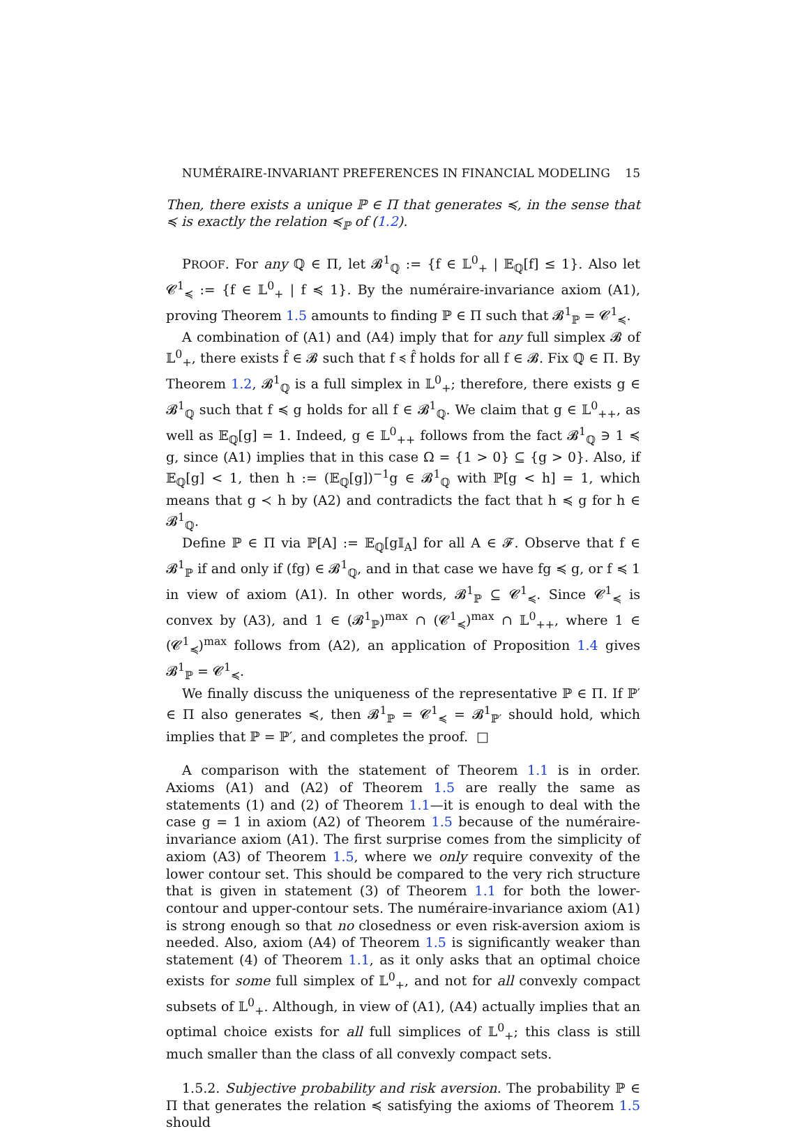NUMÉRAIRE-INVARIANT PREFERENCES IN FINANCIAL MODELING 15
Then, there exists a unique ℙ ∈ Π that generates ≼, in the sense that ≼ is exactly the relation ≼<sub>ℙ</sub> of (1.2).
PROOF. For any ℚ ∈ Π, let 𝓑<sup>1</sup><sub>ℚ</sub> := {f ∈ 𝕃<sup>0</sup><sub>+</sub> | 𝔼<sub>ℚ</sub>[f] ≤ 1}. Also let 𝓒<sup>1</sup><sub>≼</sub> := {f ∈ 𝕃<sup>0</sup><sub>+</sub> | f ≼ 1}. By the numéraire-invariance axiom (A1), proving Theorem 1.5 amounts to finding ℙ ∈ Π such that 𝓑<sup>1</sup><sub>ℙ</sub> = 𝓒<sup>1</sup><sub>≼</sub>.
A combination of (A1) and (A4) imply that for any full simplex 𝓑 of 𝕃<sup>0</sup><sub>+</sub>, there exists f̂ ∈ 𝓑 such that f ≼ f̂ holds for all f ∈ 𝓑. Fix ℚ ∈ Π. By Theorem 1.2, 𝓑<sup>1</sup><sub>ℚ</sub> is a full simplex in 𝕃<sup>0</sup><sub>+</sub>; therefore, there exists g ∈ 𝓑<sup>1</sup><sub>ℚ</sub> such that f ≼ g holds for all f ∈ 𝓑<sup>1</sup><sub>ℚ</sub>. We claim that g ∈ 𝕃<sup>0</sup><sub>++</sub>, as well as 𝔼<sub>ℚ</sub>[g] = 1. Indeed, g ∈ 𝕃<sup>0</sup><sub>++</sub> follows from the fact 𝓑<sup>1</sup><sub>ℚ</sub> ∋ 1 ≼ g, since (A1) implies that in this case Ω = {1 > 0} ⊆ {g > 0}. Also, if 𝔼<sub>ℚ</sub>[g] < 1, then h := (𝔼<sub>ℚ</sub>[g])<sup>−1</sup>g ∈ 𝓑<sup>1</sup><sub>ℚ</sub> with ℙ[g < h] = 1, which means that g ≺ h by (A2) and contradicts the fact that h ≼ g for h ∈ 𝓑<sup>1</sup><sub>ℚ</sub>.
Define ℙ ∈ Π via ℙ[A] := 𝔼<sub>ℚ</sub>[g𝕀<sub>A</sub>] for all A ∈ 𝓕. Observe that f ∈ 𝓑<sup>1</sup><sub>ℙ</sub> if and only if (fg) ∈ 𝓑<sup>1</sup><sub>ℚ</sub>, and in that case we have fg ≼ g, or f ≼ 1 in view of axiom (A1). In other words, 𝓑<sup>1</sup><sub>ℙ</sub> ⊆ 𝓒<sup>1</sup><sub>≼</sub>. Since 𝓒<sup>1</sup><sub>≼</sub> is convex by (A3), and 1 ∈ (𝓑<sup>1</sup><sub>ℙ</sub>)<sup>max</sup> ∩ (𝓒<sup>1</sup><sub>≼</sub>)<sup>max</sup> ∩ 𝕃<sup>0</sup><sub>++</sub>, where 1 ∈ (𝓒<sup>1</sup><sub>≼</sub>)<sup>max</sup> follows from (A2), an application of Proposition 1.4 gives 𝓑<sup>1</sup><sub>ℙ</sub> = 𝓒<sup>1</sup><sub>≼</sub>.
We finally discuss the uniqueness of the representative ℙ ∈ Π. If ℙ′ ∈ Π also generates ≼, then 𝓑<sup>1</sup><sub>ℙ</sub> = 𝓒<sup>1</sup><sub>≼</sub> = 𝓑<sup>1</sup><sub>ℙ′</sub> should hold, which implies that ℙ = ℙ′, and completes the proof. □
A comparison with the statement of Theorem 1.1 is in order. Axioms (A1) and (A2) of Theorem 1.5 are really the same as statements (1) and (2) of Theorem 1.1—it is enough to deal with the case g = 1 in axiom (A2) of Theorem 1.5 because of the numéraire-invariance axiom (A1). The first surprise comes from the simplicity of axiom (A3) of Theorem 1.5, where we only require convexity of the lower contour set. This should be compared to the very rich structure that is given in statement (3) of Theorem 1.1 for both the lower-contour and upper-contour sets. The numéraire-invariance axiom (A1) is strong enough so that no closedness or even risk-aversion axiom is needed. Also, axiom (A4) of Theorem 1.5 is significantly weaker than statement (4) of Theorem 1.1, as it only asks that an optimal choice exists for some full simplex of 𝕃<sup>0</sup><sub>+</sub>, and not for all convexly compact subsets of 𝕃<sup>0</sup><sub>+</sub>. Although, in view of (A1), (A4) actually implies that an optimal choice exists for all full simplices of 𝕃<sup>0</sup><sub>+</sub>; this class is still much smaller than the class of all convexly compact sets.
1.5.2. Subjective probability and risk aversion. The probability ℙ ∈ Π that generates the relation ≼ satisfying the axioms of Theorem 1.5 should